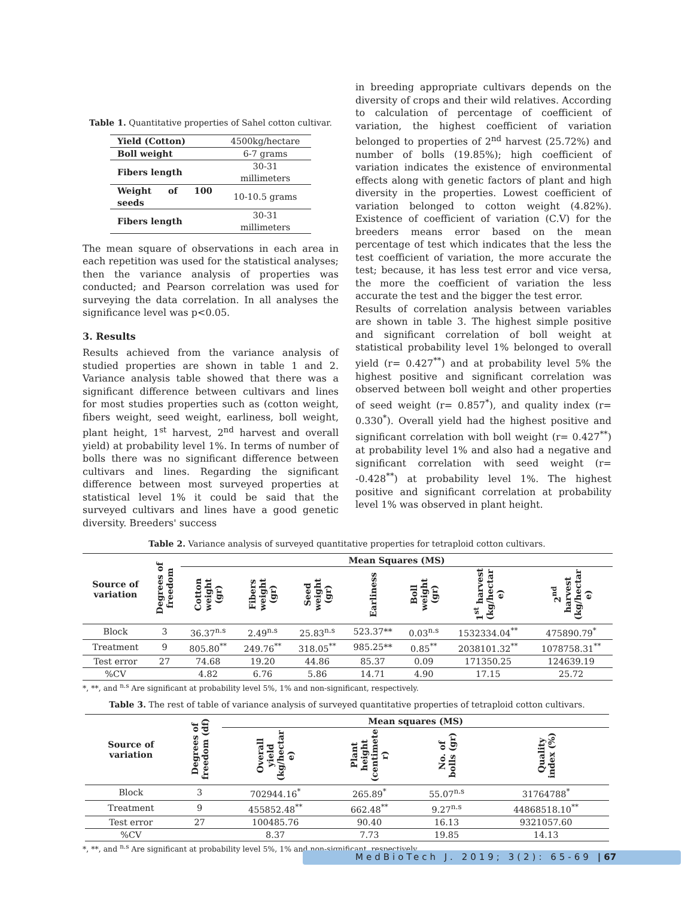Table 1. Quantitative properties of Sahel cotton cultivar.
| Yield (Cotton) | 4500kg/hectare |
| Boll weight | 6-7 grams |
| Fibers length | 30-31 millimeters |
| Weight of 100 seeds | 10-10.5 grams |
| Fibers length | 30-31 millimeters |
The mean square of observations in each area in each repetition was used for the statistical analyses; then the variance analysis of properties was conducted; and Pearson correlation was used for surveying the data correlation. In all analyses the significance level was p<0.05.
3. Results
Results achieved from the variance analysis of studied properties are shown in table 1 and 2. Variance analysis table showed that there was a significant difference between cultivars and lines for most studies properties such as (cotton weight, fibers weight, seed weight, earliness, boll weight, plant height, 1<sup>st</sup> harvest, 2<sup>nd</sup> harvest and overall yield) at probability level 1%. In terms of number of bolls there was no significant difference between cultivars and lines. Regarding the significant difference between most surveyed properties at statistical level 1% it could be said that the surveyed cultivars and lines have a good genetic diversity. Breeders' success
in breeding appropriate cultivars depends on the diversity of crops and their wild relatives. According to calculation of percentage of coefficient of variation, the highest coefficient of variation belonged to properties of 2<sup>nd</sup> harvest (25.72%) and number of bolls (19.85%); high coefficient of variation indicates the existence of environmental effects along with genetic factors of plant and high diversity in the properties. Lowest coefficient of variation belonged to cotton weight (4.82%). Existence of coefficient of variation (C.V) for the breeders means error based on the mean percentage of test which indicates that the less the test coefficient of variation, the more accurate the test; because, it has less test error and vice versa, the more the coefficient of variation the less accurate the test and the bigger the test error.
Results of correlation analysis between variables are shown in table 3. The highest simple positive and significant correlation of boll weight at statistical probability level 1% belonged to overall yield (r= 0.427<sup>**</sup>) and at probability level 5% the highest positive and significant correlation was observed between boll weight and other properties of seed weight (r= 0.857<sup>*</sup>), and quality index (r= 0.330<sup>*</sup>). Overall yield had the highest positive and significant correlation with boll weight (r= 0.427<sup>**</sup>) at probability level 1% and also had a negative and significant correlation with seed weight (r= -0.428<sup>**</sup>) at probability level 1%. The highest positive and significant correlation at probability level 1% was observed in plant height.
Table 2. Variance analysis of surveyed quantitative properties for tetraploid cotton cultivars.
| Source of variation | Degrees of freedom | Mean Squares (MS) | | | | | | |
| --- | --- | --- | --- | --- | --- | --- | --- | --- |
| | | Cotton weight (gr) | Fibers weight (gr) | Seed weight (gr) | Earliness | Boll weight (gr) | 1<sup>st</sup> harvest (kg/hectar e) | 2<sup>nd</sup> harvest (kg/hectar e) |
| Block | 3 | 36.37<sup>n.s</sup> | 2.49<sup>n.s</sup> | 25.83<sup>n.s</sup> | 523.37** | 0.03<sup>n.s</sup> | 1532334.04<sup>**</sup> | 475890.79<sup>*</sup> |
| Treatment | 9 | 805.80<sup>**</sup> | 249.76<sup>**</sup> | 318.05<sup>**</sup> | 985.25** | 0.85<sup>**</sup> | 2038101.32<sup>**</sup> | 1078758.31<sup>**</sup> |
| Test error | 27 | 74.68 | 19.20 | 44.86 | 85.37 | 0.09 | 171350.25 | 124639.19 |
| %CV | | 4.82 | 6.76 | 5.86 | 14.71 | 4.90 | 17.15 | 25.72 |
*, **, and <sup>n.s</sup> Are significant at probability level 5%, 1% and non-significant, respectively.
Table 3. The rest of table of variance analysis of surveyed quantitative properties of tetraploid cotton cultivars.
| Source of variation | Degrees of freedom (df) | Mean squares (MS) | | | |
| --- | --- | --- | --- | --- | --- |
| | | Overall yield (kg/hectar e) | Plant height (centimete r) | No. of bolls (gr) | Quality index (%) |
| Block | 3 | 702944.16<sup>*</sup> | 265.89<sup>*</sup> | 55.07<sup>n.s</sup> | 31764788<sup>*</sup> |
| Treatment | 9 | 455852.48<sup>**</sup> | 662.48<sup>**</sup> | 9.27<sup>n.s</sup> | 44868518.10<sup>**</sup> |
| Test error | 27 | 100485.76 | 90.40 | 16.13 | 9321057.60 |
| %CV | | 8.37 | 7.73 | 19.85 | 14.13 |
*, **, and <sup>n.s</sup> Are significant at probability level 5%, 1% and non-significant, respectively.
MedBioTech J. 2019; 3(2): 65-69 | 67